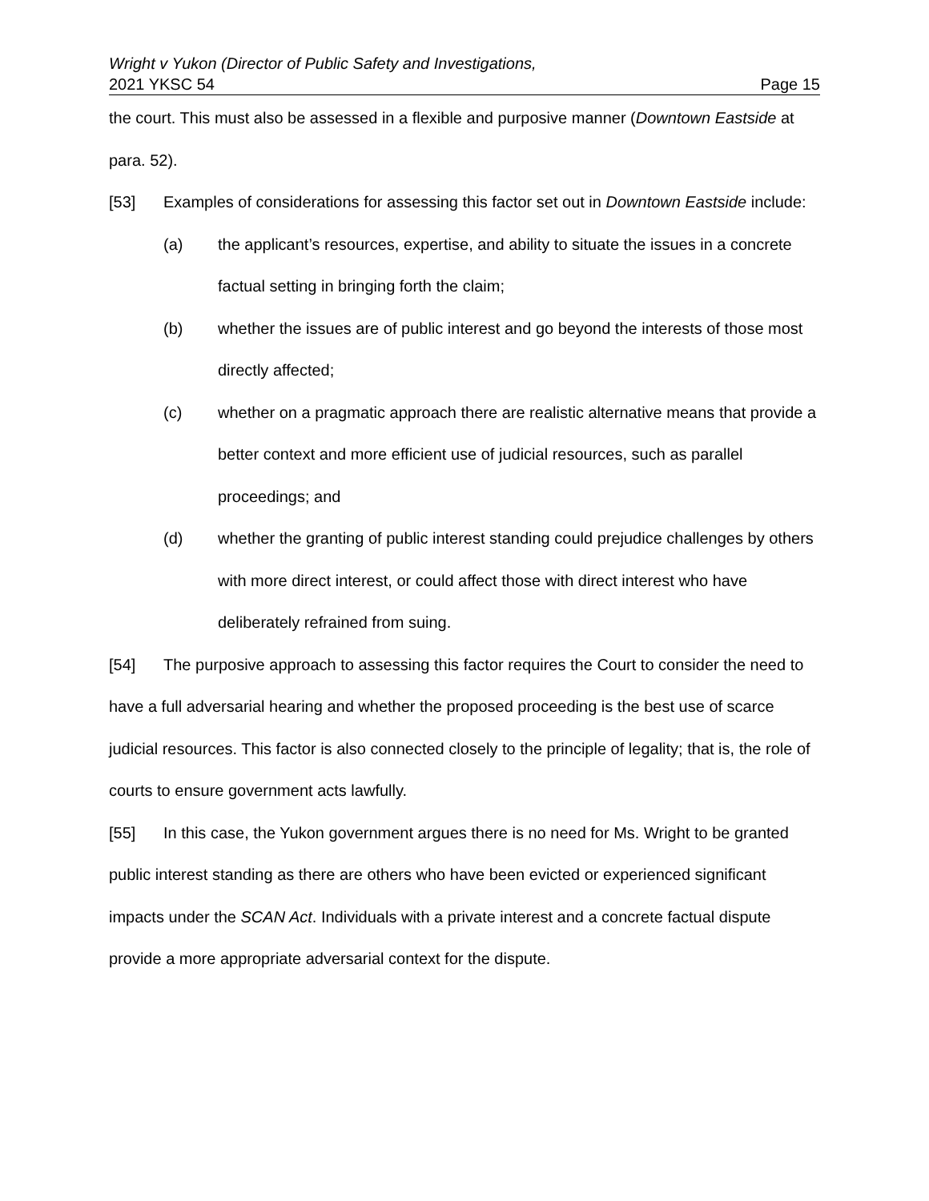Wright v Yukon (Director of Public Safety and Investigations,
2021 YKSC 54 Page 15
the court. This must also be assessed in a flexible and purposive manner (Downtown Eastside at para. 52).
[53] Examples of considerations for assessing this factor set out in Downtown Eastside include:
(a) the applicant’s resources, expertise, and ability to situate the issues in a concrete factual setting in bringing forth the claim;
(b) whether the issues are of public interest and go beyond the interests of those most directly affected;
(c) whether on a pragmatic approach there are realistic alternative means that provide a better context and more efficient use of judicial resources, such as parallel proceedings; and
(d) whether the granting of public interest standing could prejudice challenges by others with more direct interest, or could affect those with direct interest who have deliberately refrained from suing.
[54] The purposive approach to assessing this factor requires the Court to consider the need to have a full adversarial hearing and whether the proposed proceeding is the best use of scarce judicial resources. This factor is also connected closely to the principle of legality; that is, the role of courts to ensure government acts lawfully.
[55] In this case, the Yukon government argues there is no need for Ms. Wright to be granted public interest standing as there are others who have been evicted or experienced significant impacts under the SCAN Act. Individuals with a private interest and a concrete factual dispute provide a more appropriate adversarial context for the dispute.